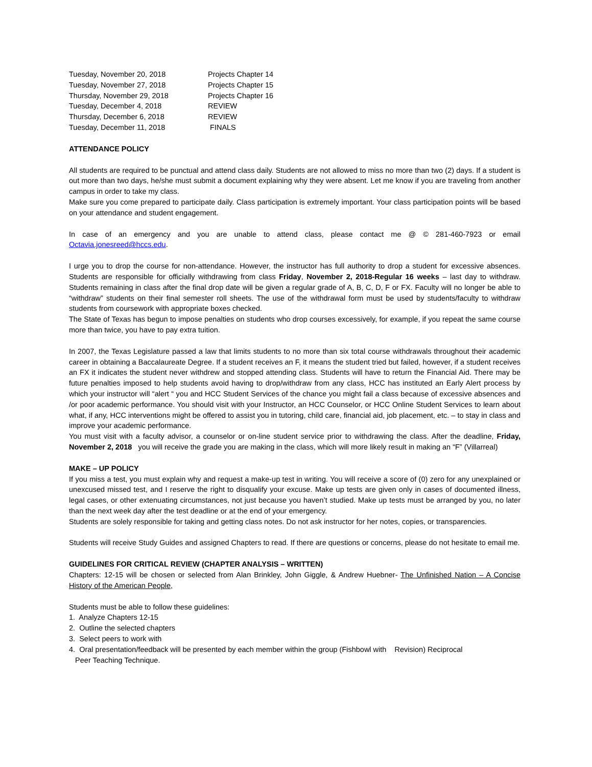| Tuesday, November 20, 2018 | Projects Chapter 14 |
| Tuesday, November 27, 2018 | Projects Chapter 15 |
| Thursday, November 29, 2018 | Projects Chapter 16 |
| Tuesday, December 4, 2018 | REVIEW |
| Thursday, December 6, 2018 | REVIEW |
| Tuesday, December 11, 2018 | FINALS |
ATTENDANCE POLICY
All students are required to be punctual and attend class daily. Students are not allowed to miss no more than two (2) days. If a student is out more than two days, he/she must submit a document explaining why they were absent. Let me know if you are traveling from another campus in order to take my class.
Make sure you come prepared to participate daily. Class participation is extremely important. Your class participation points will be based on your attendance and student engagement.
In case of an emergency and you are unable to attend class, please contact me @ © 281-460-7923 or email Octavia.jonesreed@hccs.edu.
I urge you to drop the course for non-attendance. However, the instructor has full authority to drop a student for excessive absences. Students are responsible for officially withdrawing from class Friday, November 2, 2018-Regular 16 weeks – last day to withdraw. Students remaining in class after the final drop date will be given a regular grade of A, B, C, D, F or FX. Faculty will no longer be able to “withdraw” students on their final semester roll sheets. The use of the withdrawal form must be used by students/faculty to withdraw students from coursework with appropriate boxes checked.
The State of Texas has begun to impose penalties on students who drop courses excessively, for example, if you repeat the same course more than twice, you have to pay extra tuition.
In 2007, the Texas Legislature passed a law that limits students to no more than six total course withdrawals throughout their academic career in obtaining a Baccalaureate Degree. If a student receives an F, it means the student tried but failed, however, if a student receives an FX it indicates the student never withdrew and stopped attending class. Students will have to return the Financial Aid. There may be future penalties imposed to help students avoid having to drop/withdraw from any class, HCC has instituted an Early Alert process by which your instructor will “alert “ you and HCC Student Services of the chance you might fail a class because of excessive absences and /or poor academic performance. You should visit with your Instructor, an HCC Counselor, or HCC Online Student Services to learn about what, if any, HCC interventions might be offered to assist you in tutoring, child care, financial aid, job placement, etc. – to stay in class and improve your academic performance.
You must visit with a faculty advisor, a counselor or on-line student service prior to withdrawing the class. After the deadline, Friday, November 2, 2018 you will receive the grade you are making in the class, which will more likely result in making an “F” (Villarreal)
MAKE – UP POLICY
If you miss a test, you must explain why and request a make-up test in writing. You will receive a score of (0) zero for any unexplained or unexcused missed test, and I reserve the right to disqualify your excuse. Make up tests are given only in cases of documented illness, legal cases, or other extenuating circumstances, not just because you haven’t studied. Make up tests must be arranged by you, no later than the next week day after the test deadline or at the end of your emergency.
Students are solely responsible for taking and getting class notes. Do not ask instructor for her notes, copies, or transparencies.
Students will receive Study Guides and assigned Chapters to read. If there are questions or concerns, please do not hesitate to email me.
GUIDELINES FOR CRITICAL REVIEW (CHAPTER ANALYSIS – WRITTEN)
Chapters: 12-15 will be chosen or selected from Alan Brinkley, John Giggle, & Andrew Huebner- The Unfinished Nation – A Concise History of the American People,
Students must be able to follow these guidelines:
1. Analyze Chapters 12-15
2. Outline the selected chapters
3. Select peers to work with
4. Oral presentation/feedback will be presented by each member within the group (Fishbowl with Revision) Reciprocal
Peer Teaching Technique.